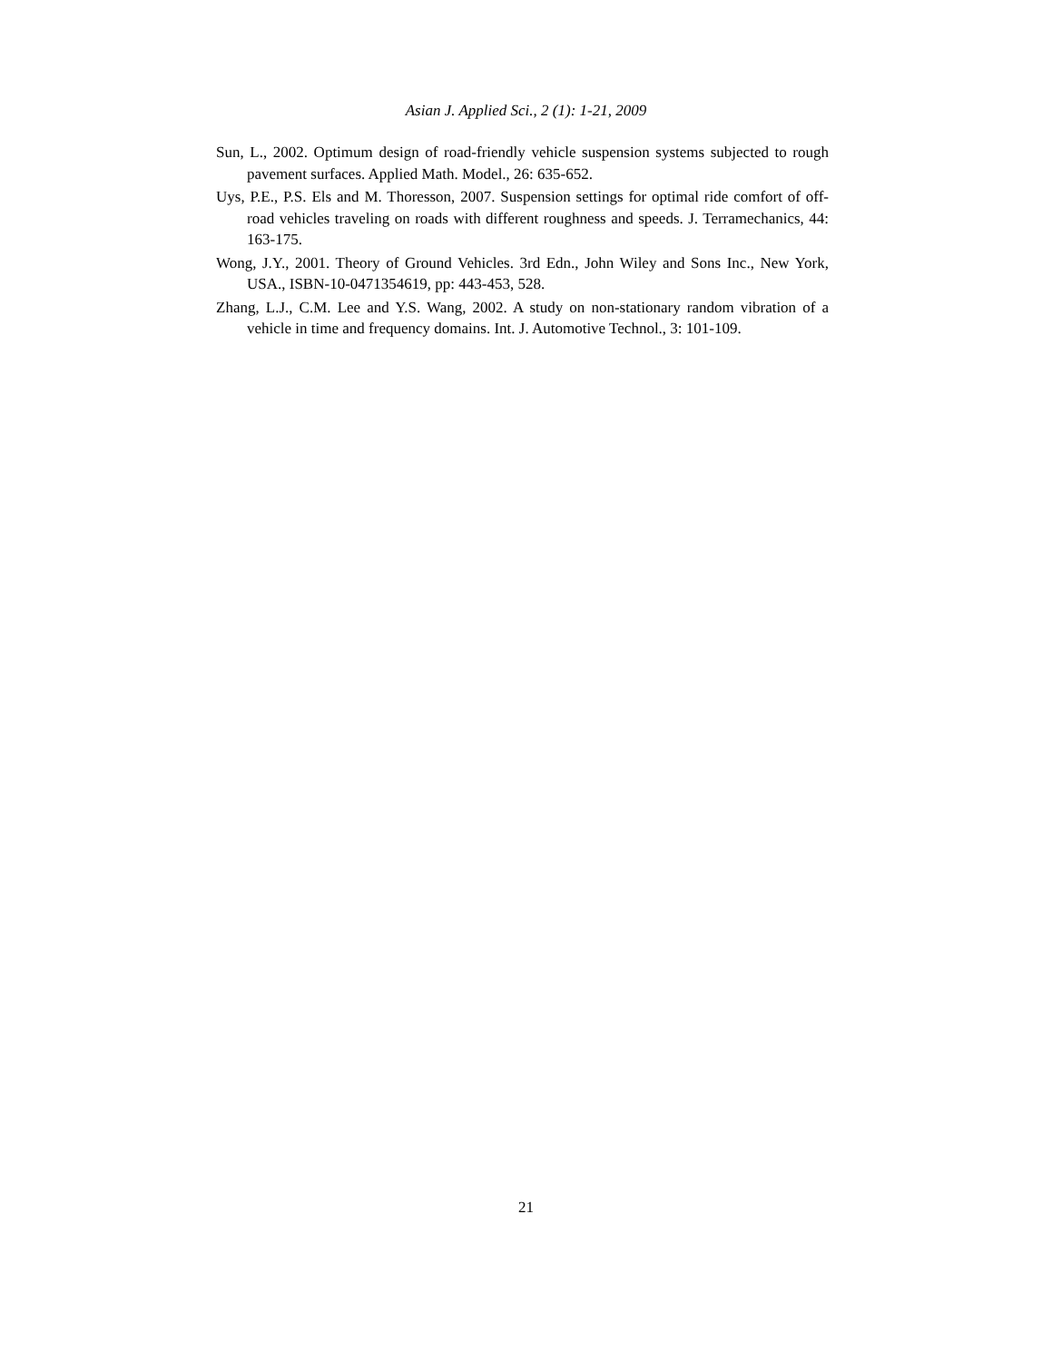Asian J. Applied Sci., 2 (1): 1-21, 2009
Sun, L., 2002. Optimum design of road-friendly vehicle suspension systems subjected to rough pavement surfaces. Applied Math. Model., 26: 635-652.
Uys, P.E., P.S. Els and M. Thoresson, 2007. Suspension settings for optimal ride comfort of off-road vehicles traveling on roads with different roughness and speeds. J. Terramechanics, 44: 163-175.
Wong, J.Y., 2001. Theory of Ground Vehicles. 3rd Edn., John Wiley and Sons Inc., New York, USA., ISBN-10-0471354619, pp: 443-453, 528.
Zhang, L.J., C.M. Lee and Y.S. Wang, 2002. A study on non-stationary random vibration of a vehicle in time and frequency domains. Int. J. Automotive Technol., 3: 101-109.
21